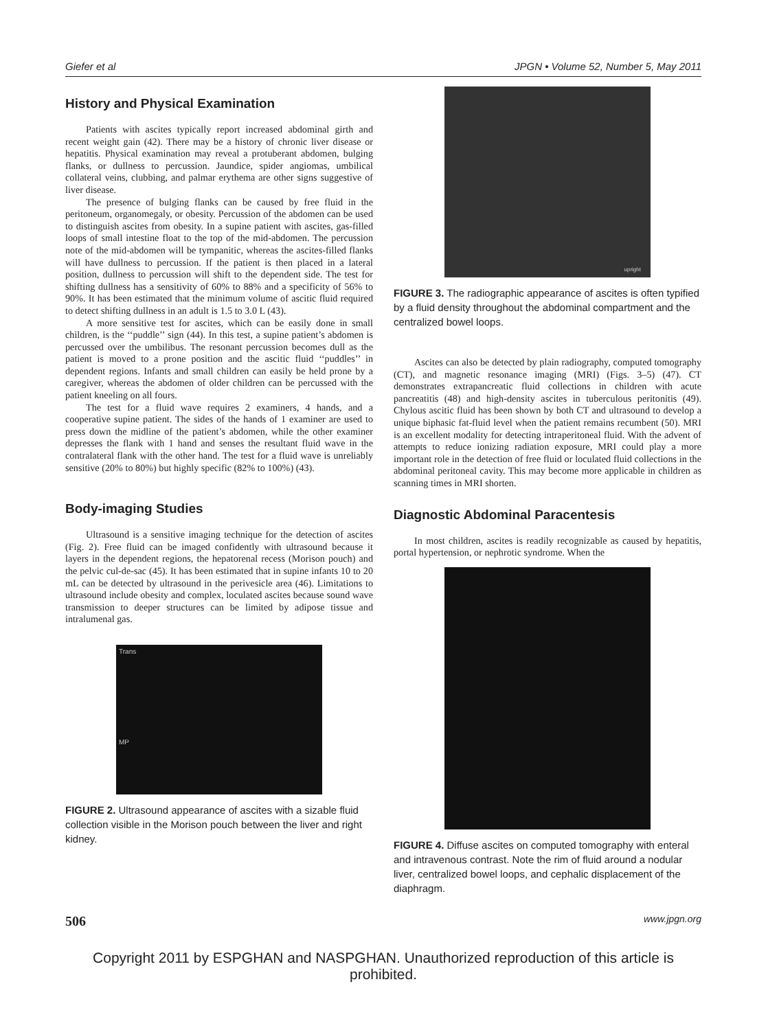Giefer et al JPGN • Volume 52, Number 5, May 2011
History and Physical Examination
Patients with ascites typically report increased abdominal girth and recent weight gain (42). There may be a history of chronic liver disease or hepatitis. Physical examination may reveal a protuberant abdomen, bulging flanks, or dullness to percussion. Jaundice, spider angiomas, umbilical collateral veins, clubbing, and palmar erythema are other signs suggestive of liver disease.
The presence of bulging flanks can be caused by free fluid in the peritoneum, organomegaly, or obesity. Percussion of the abdomen can be used to distinguish ascites from obesity. In a supine patient with ascites, gas-filled loops of small intestine float to the top of the mid-abdomen. The percussion note of the mid-abdomen will be tympanitic, whereas the ascites-filled flanks will have dullness to percussion. If the patient is then placed in a lateral position, dullness to percussion will shift to the dependent side. The test for shifting dullness has a sensitivity of 60% to 88% and a specificity of 56% to 90%. It has been estimated that the minimum volume of ascitic fluid required to detect shifting dullness in an adult is 1.5 to 3.0 L (43).
A more sensitive test for ascites, which can be easily done in small children, is the ‘‘puddle’’ sign (44). In this test, a supine patient’s abdomen is percussed over the umbilibus. The resonant percussion becomes dull as the patient is moved to a prone position and the ascitic fluid ‘‘puddles’’ in dependent regions. Infants and small children can easily be held prone by a caregiver, whereas the abdomen of older children can be percussed with the patient kneeling on all fours.
The test for a fluid wave requires 2 examiners, 4 hands, and a cooperative supine patient. The sides of the hands of 1 examiner are used to press down the midline of the patient’s abdomen, while the other examiner depresses the flank with 1 hand and senses the resultant fluid wave in the contralateral flank with the other hand. The test for a fluid wave is unreliably sensitive (20% to 80%) but highly specific (82% to 100%) (43).
Body-imaging Studies
Ultrasound is a sensitive imaging technique for the detection of ascites (Fig. 2). Free fluid can be imaged confidently with ultrasound because it layers in the dependent regions, the hepatorenal recess (Morison pouch) and the pelvic cul-de-sac (45). It has been estimated that in supine infants 10 to 20 mL can be detected by ultrasound in the perivesicle area (46). Limitations to ultrasound include obesity and complex, loculated ascites because sound wave transmission to deeper structures can be limited by adipose tissue and intralumenal gas.
Trans
MP
FIGURE 2. Ultrasound appearance of ascites with a sizable fluid collection visible in the Morison pouch between the liver and right kidney.
upright
FIGURE 3. The radiographic appearance of ascites is often typified by a fluid density throughout the abdominal compartment and the centralized bowel loops.
Ascites can also be detected by plain radiography, computed tomography (CT), and magnetic resonance imaging (MRI) (Figs. 3–5) (47). CT demonstrates extrapancreatic fluid collections in children with acute pancreatitis (48) and high-density ascites in tuberculous peritonitis (49). Chylous ascitic fluid has been shown by both CT and ultrasound to develop a unique biphasic fat-fluid level when the patient remains recumbent (50). MRI is an excellent modality for detecting intraperitoneal fluid. With the advent of attempts to reduce ionizing radiation exposure, MRI could play a more important role in the detection of free fluid or loculated fluid collections in the abdominal peritoneal cavity. This may become more applicable in children as scanning times in MRI shorten.
Diagnostic Abdominal Paracentesis
In most children, ascites is readily recognizable as caused by hepatitis, portal hypertension, or nephrotic syndrome. When the
FIGURE 4. Diffuse ascites on computed tomography with enteral and intravenous contrast. Note the rim of fluid around a nodular liver, centralized bowel loops, and cephalic displacement of the diaphragm.
506 www.jpgn.org
Copyright 2011 by ESPGHAN and NASPGHAN. Unauthorized reproduction of this article is prohibited.